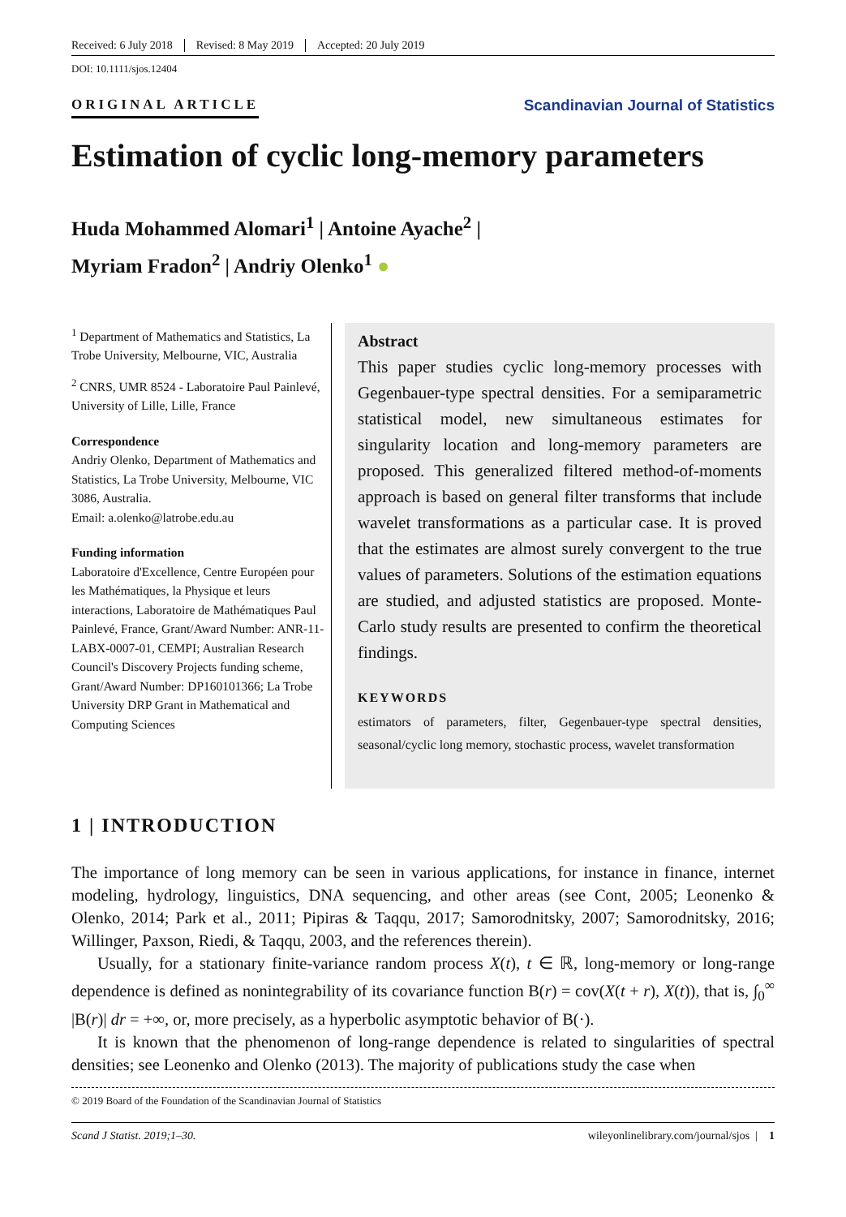Received: 6 July 2018 Revised: 8 May 2019 Accepted: 20 July 2019
DOI: 10.1111/sjos.12404
ORIGINAL ARTICLE Scandinavian Journal of Statistics
Estimation of cyclic long-memory parameters
Huda Mohammed Alomari<sup>1</sup> | Antoine Ayache<sup>2</sup> |
Myriam Fradon<sup>2</sup> | Andriy Olenko<sup>1</sup> ●
<sup>1</sup> Department of Mathematics and Statistics, La Trobe University, Melbourne, VIC, Australia
<sup>2</sup> CNRS, UMR 8524 - Laboratoire Paul Painlevé, University of Lille, Lille, France
Correspondence
Andriy Olenko, Department of Mathematics and Statistics, La Trobe University, Melbourne, VIC 3086, Australia.
Email: a.olenko@latrobe.edu.au
Funding information
Laboratoire d'Excellence, Centre Européen pour les Mathématiques, la Physique et leurs interactions, Laboratoire de Mathématiques Paul Painlevé, France, Grant/Award Number: ANR-11-LABX-0007-01, CEMPI; Australian Research Council's Discovery Projects funding scheme, Grant/Award Number: DP160101366; La Trobe University DRP Grant in Mathematical and Computing Sciences
Abstract
This paper studies cyclic long-memory processes with Gegenbauer-type spectral densities. For a semiparametric statistical model, new simultaneous estimates for singularity location and long-memory parameters are proposed. This generalized filtered method-of-moments approach is based on general filter transforms that include wavelet transformations as a particular case. It is proved that the estimates are almost surely convergent to the true values of parameters. Solutions of the estimation equations are studied, and adjusted statistics are proposed. Monte-Carlo study results are presented to confirm the theoretical findings.
KEYWORDS
estimators of parameters, filter, Gegenbauer-type spectral densities, seasonal/cyclic long memory, stochastic process, wavelet transformation
1 | INTRODUCTION
The importance of long memory can be seen in various applications, for instance in finance, internet modeling, hydrology, linguistics, DNA sequencing, and other areas (see Cont, 2005; Leonenko & Olenko, 2014; Park et al., 2011; Pipiras & Taqqu, 2017; Samorodnitsky, 2007; Samorodnitsky, 2016; Willinger, Paxson, Riedi, & Taqqu, 2003, and the references therein).
Usually, for a stationary finite-variance random process X(t), t ∈ ℝ, long-memory or long-range dependence is defined as nonintegrability of its covariance function B(r) = cov(X(t + r), X(t)), that is, ∫<sub>0</sub><sup>∞</sup> |B(r)| dr = +∞, or, more precisely, as a hyperbolic asymptotic behavior of B(·).
It is known that the phenomenon of long-range dependence is related to singularities of spectral densities; see Leonenko and Olenko (2013). The majority of publications study the case when
© 2019 Board of the Foundation of the Scandinavian Journal of Statistics
Scand J Statist. 2019;1–30. wileyonlinelibrary.com/journal/sjos | 1